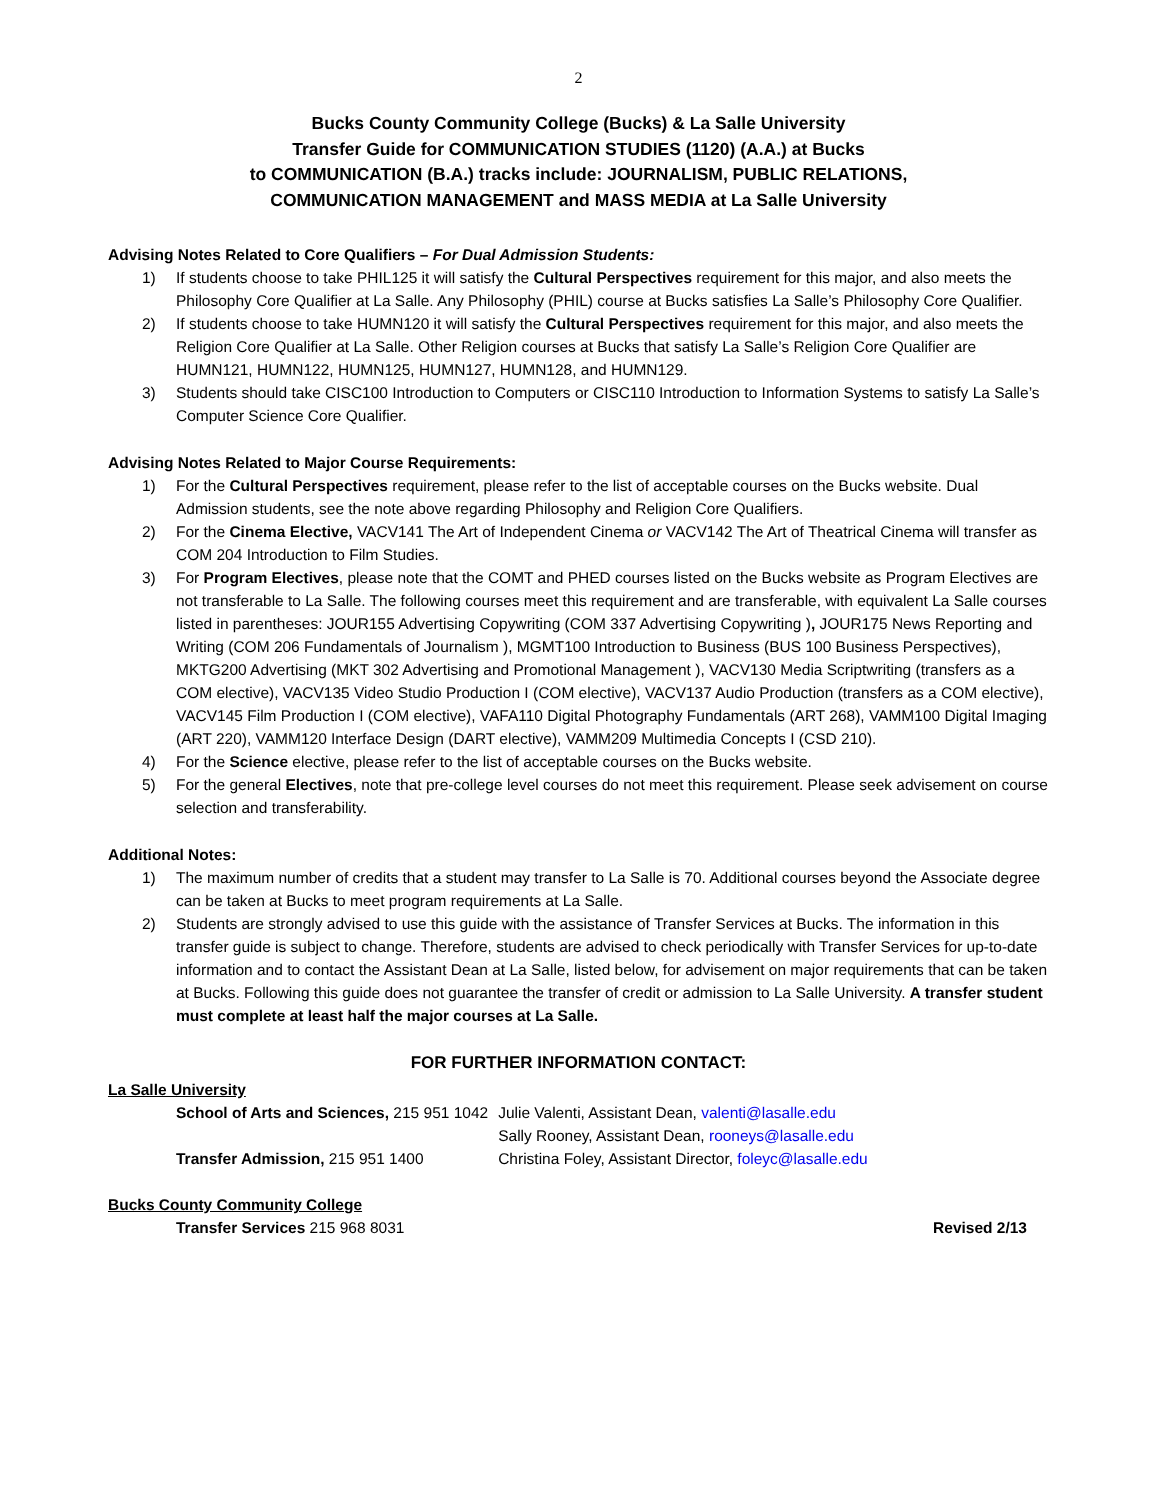2
Bucks County Community College (Bucks) & La Salle University
Transfer Guide for COMMUNICATION STUDIES (1120) (A.A.) at Bucks
to COMMUNICATION (B.A.) tracks include: JOURNALISM, PUBLIC RELATIONS,
COMMUNICATION MANAGEMENT and MASS MEDIA at La Salle University
Advising Notes Related to Core Qualifiers – For Dual Admission Students:
1) If students choose to take PHIL125 it will satisfy the Cultural Perspectives requirement for this major, and also meets the Philosophy Core Qualifier at La Salle. Any Philosophy (PHIL) course at Bucks satisfies La Salle’s Philosophy Core Qualifier.
2) If students choose to take HUMN120 it will satisfy the Cultural Perspectives requirement for this major, and also meets the Religion Core Qualifier at La Salle. Other Religion courses at Bucks that satisfy La Salle’s Religion Core Qualifier are HUMN121, HUMN122, HUMN125, HUMN127, HUMN128, and HUMN129.
3) Students should take CISC100 Introduction to Computers or CISC110 Introduction to Information Systems to satisfy La Salle’s Computer Science Core Qualifier.
Advising Notes Related to Major Course Requirements:
1) For the Cultural Perspectives requirement, please refer to the list of acceptable courses on the Bucks website. Dual Admission students, see the note above regarding Philosophy and Religion Core Qualifiers.
2) For the Cinema Elective, VACV141 The Art of Independent Cinema or VACV142 The Art of Theatrical Cinema will transfer as COM 204 Introduction to Film Studies.
3) For Program Electives, please note that the COMT and PHED courses listed on the Bucks website as Program Electives are not transferable to La Salle. The following courses meet this requirement and are transferable, with equivalent La Salle courses listed in parentheses: JOUR155 Advertising Copywriting (COM 337 Advertising Copywriting ), JOUR175 News Reporting and Writing (COM 206 Fundamentals of Journalism ), MGMT100 Introduction to Business (BUS 100 Business Perspectives), MKTG200 Advertising (MKT 302 Advertising and Promotional Management ), VACV130 Media Scriptwriting (transfers as a COM elective), VACV135 Video Studio Production I (COM elective), VACV137 Audio Production (transfers as a COM elective), VACV145 Film Production I (COM elective), VAFA110 Digital Photography Fundamentals (ART 268), VAMM100 Digital Imaging (ART 220), VAMM120 Interface Design (DART elective), VAMM209 Multimedia Concepts I (CSD 210).
4) For the Science elective, please refer to the list of acceptable courses on the Bucks website.
5) For the general Electives, note that pre-college level courses do not meet this requirement. Please seek advisement on course selection and transferability.
Additional Notes:
1) The maximum number of credits that a student may transfer to La Salle is 70. Additional courses beyond the Associate degree can be taken at Bucks to meet program requirements at La Salle.
2) Students are strongly advised to use this guide with the assistance of Transfer Services at Bucks. The information in this transfer guide is subject to change. Therefore, students are advised to check periodically with Transfer Services for up-to-date information and to contact the Assistant Dean at La Salle, listed below, for advisement on major requirements that can be taken at Bucks. Following this guide does not guarantee the transfer of credit or admission to La Salle University. A transfer student must complete at least half the major courses at La Salle.
FOR FURTHER INFORMATION CONTACT:
La Salle University
| School of Arts and Sciences, 215 951 1042 | Julie Valenti, Assistant Dean, valenti@lasalle.edu |
| | Sally Rooney, Assistant Dean, rooneys@lasalle.edu |
| Transfer Admission, 215 951 1400 | Christina Foley, Assistant Director, foleyc@lasalle.edu |
Bucks County Community College
Transfer Services 215 968 8031 Revised 2/13